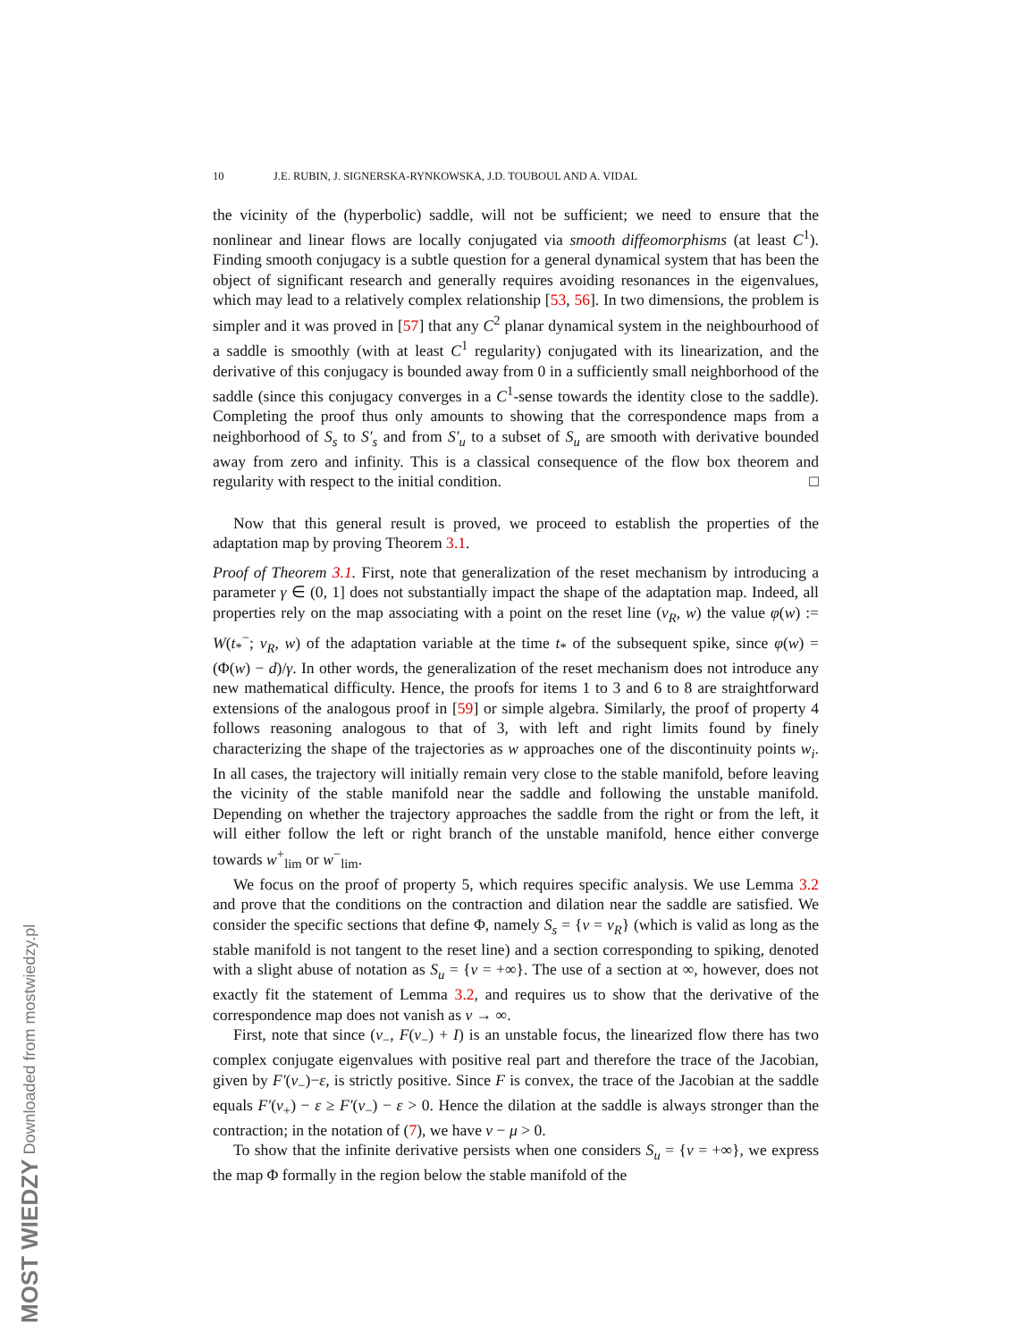10 J.E. RUBIN, J. SIGNERSKA-RYNKOWSKA, J.D. TOUBOUL AND A. VIDAL
the vicinity of the (hyperbolic) saddle, will not be sufficient; we need to ensure that the nonlinear and linear flows are locally conjugated via smooth diffeomorphisms (at least C<sup>1</sup>). Finding smooth conjugacy is a subtle question for a general dynamical system that has been the object of significant research and generally requires avoiding resonances in the eigenvalues, which may lead to a relatively complex relationship [53, 56]. In two dimensions, the problem is simpler and it was proved in [57] that any C<sup>2</sup> planar dynamical system in the neighbourhood of a saddle is smoothly (with at least C<sup>1</sup> regularity) conjugated with its linearization, and the derivative of this conjugacy is bounded away from 0 in a sufficiently small neighborhood of the saddle (since this conjugacy converges in a C<sup>1</sup>-sense towards the identity close to the saddle). Completing the proof thus only amounts to showing that the correspondence maps from a neighborhood of S<sub>s</sub> to S′<sub>s</sub> and from S′<sub>u</sub> to a subset of S<sub>u</sub> are smooth with derivative bounded away from zero and infinity. This is a classical consequence of the flow box theorem and regularity with respect to the initial condition. □
Now that this general result is proved, we proceed to establish the properties of the adaptation map by proving Theorem 3.1.
Proof of Theorem 3.1. First, note that generalization of the reset mechanism by introducing a parameter γ ∈ (0, 1] does not substantially impact the shape of the adaptation map. Indeed, all properties rely on the map associating with a point on the reset line (v<sub>R</sub>, w) the value φ(w) := W(t<sub>*</sub><sup>−</sup>; v<sub>R</sub>, w) of the adaptation variable at the time t<sub>*</sub> of the subsequent spike, since φ(w) = (Φ(w) − d)/γ. In other words, the generalization of the reset mechanism does not introduce any new mathematical difficulty. Hence, the proofs for items 1 to 3 and 6 to 8 are straightforward extensions of the analogous proof in [59] or simple algebra. Similarly, the proof of property 4 follows reasoning analogous to that of 3, with left and right limits found by finely characterizing the shape of the trajectories as w approaches one of the discontinuity points w<sub>i</sub>. In all cases, the trajectory will initially remain very close to the stable manifold, before leaving the vicinity of the stable manifold near the saddle and following the unstable manifold. Depending on whether the trajectory approaches the saddle from the right or from the left, it will either follow the left or right branch of the unstable manifold, hence either converge towards w<sup>+</sup><sub>lim</sub> or w<sup>−</sup><sub>lim</sub>.
We focus on the proof of property 5, which requires specific analysis. We use Lemma 3.2 and prove that the conditions on the contraction and dilation near the saddle are satisfied. We consider the specific sections that define Φ, namely S<sub>s</sub> = {v = v<sub>R</sub>} (which is valid as long as the stable manifold is not tangent to the reset line) and a section corresponding to spiking, denoted with a slight abuse of notation as S<sub>u</sub> = {v = +∞}. The use of a section at ∞, however, does not exactly fit the statement of Lemma 3.2, and requires us to show that the derivative of the correspondence map does not vanish as v → ∞.
First, note that since (v<sub>−</sub>, F(v<sub>−</sub>) + I) is an unstable focus, the linearized flow there has two complex conjugate eigenvalues with positive real part and therefore the trace of the Jacobian, given by F′(v<sub>−</sub>)−ε, is strictly positive. Since F is convex, the trace of the Jacobian at the saddle equals F′(v<sub>+</sub>) − ε ≥ F′(v<sub>−</sub>) − ε > 0. Hence the dilation at the saddle is always stronger than the contraction; in the notation of (7), we have ν − μ > 0.
To show that the infinite derivative persists when one considers S<sub>u</sub> = {v = +∞}, we express the map Φ formally in the region below the stable manifold of the
MOST WIEDZY Downloaded from mostwiedzy.pl